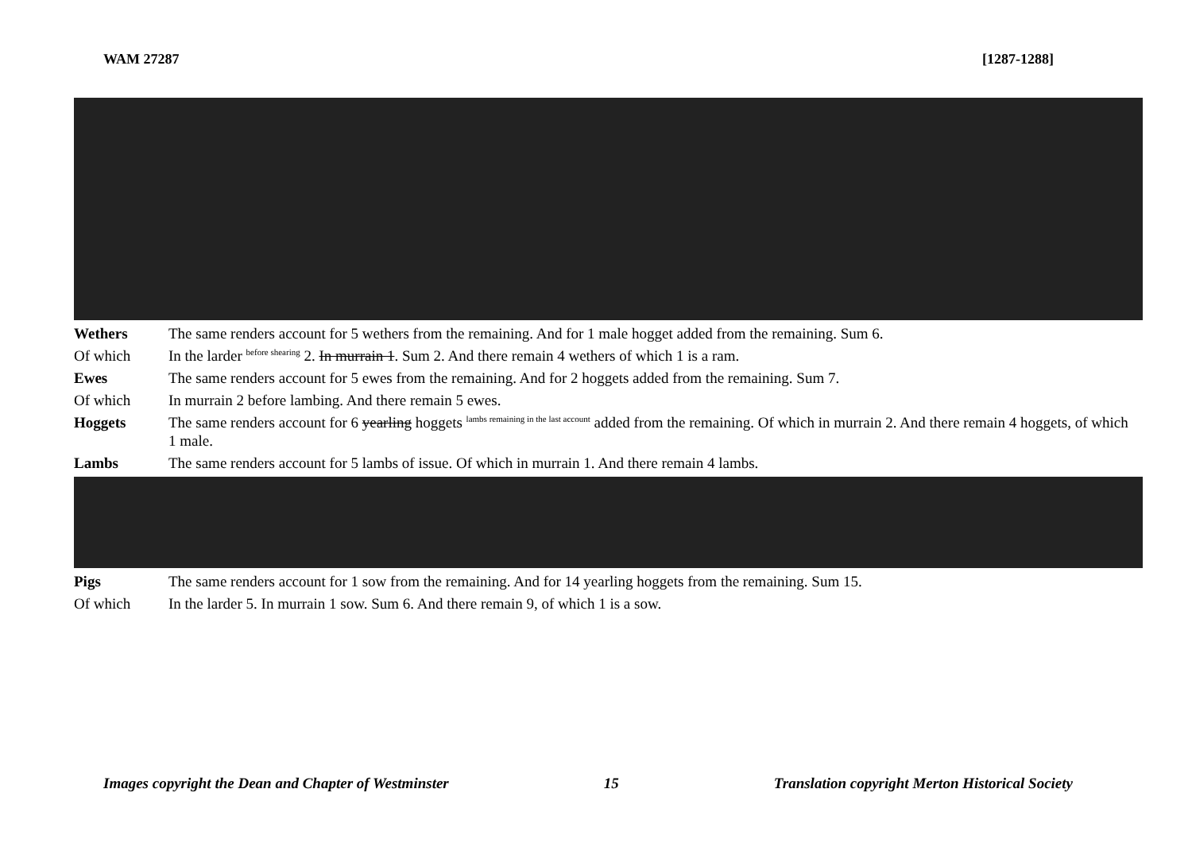WAM 27287 [1287-1288]
Wethers The same renders account for 5 wethers from the remaining. And for 1 male hogget added from the remaining. Sum 6.
Of which In the larder <sup>before shearing</sup> 2. In murrain 1. Sum 2. And there remain 4 wethers of which 1 is a ram.
Ewes The same renders account for 5 ewes from the remaining. And for 2 hoggets added from the remaining. Sum 7.
Of which In murrain 2 before lambing. And there remain 5 ewes.
Hoggets The same renders account for 6 yearling hoggets <sup>lambs remaining in the last account</sup> added from the remaining. Of which in murrain 2. And there remain 4 hoggets, of which 1 male.
Lambs The same renders account for 5 lambs of issue. Of which in murrain 1. And there remain 4 lambs.
Pigs The same renders account for 1 sow from the remaining. And for 14 yearling hoggets from the remaining. Sum 15.
Of which In the larder 5. In murrain 1 sow. Sum 6. And there remain 9, of which 1 is a sow.
Images copyright the Dean and Chapter of Westminster 15 Translation copyright Merton Historical Society